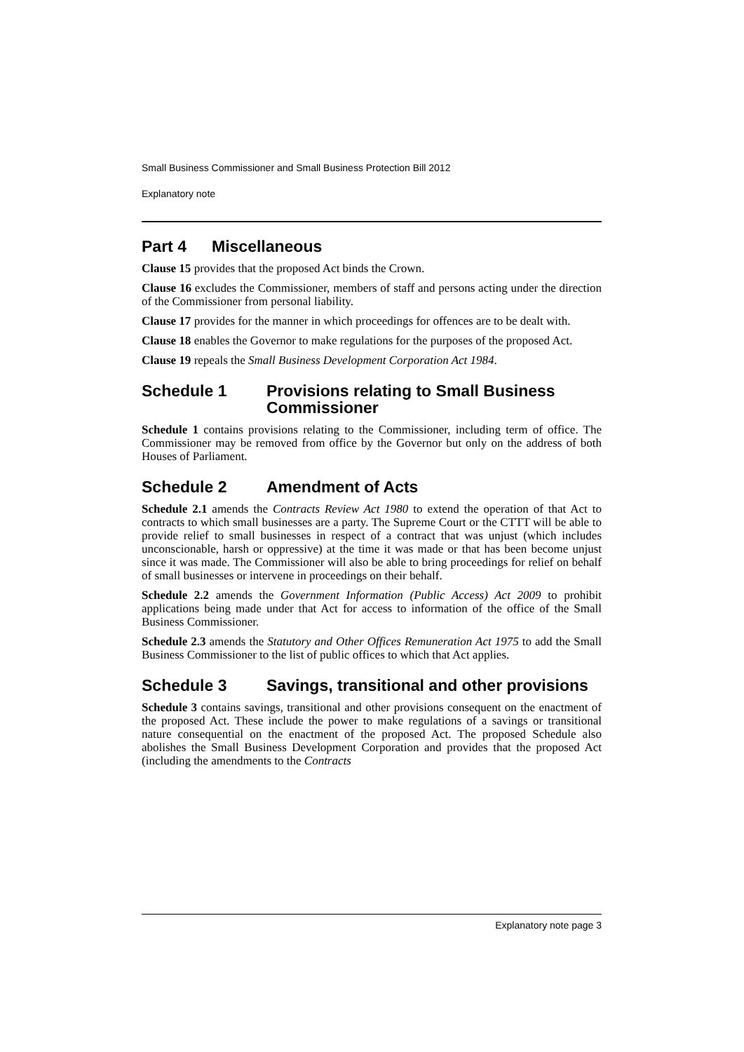Small Business Commissioner and Small Business Protection Bill 2012
Explanatory note
Part 4 Miscellaneous
Clause 15 provides that the proposed Act binds the Crown.
Clause 16 excludes the Commissioner, members of staff and persons acting under the direction of the Commissioner from personal liability.
Clause 17 provides for the manner in which proceedings for offences are to be dealt with.
Clause 18 enables the Governor to make regulations for the purposes of the proposed Act.
Clause 19 repeals the Small Business Development Corporation Act 1984.
Schedule 1 Provisions relating to Small Business Commissioner
Schedule 1 contains provisions relating to the Commissioner, including term of office. The Commissioner may be removed from office by the Governor but only on the address of both Houses of Parliament.
Schedule 2 Amendment of Acts
Schedule 2.1 amends the Contracts Review Act 1980 to extend the operation of that Act to contracts to which small businesses are a party. The Supreme Court or the CTTT will be able to provide relief to small businesses in respect of a contract that was unjust (which includes unconscionable, harsh or oppressive) at the time it was made or that has been become unjust since it was made. The Commissioner will also be able to bring proceedings for relief on behalf of small businesses or intervene in proceedings on their behalf.
Schedule 2.2 amends the Government Information (Public Access) Act 2009 to prohibit applications being made under that Act for access to information of the office of the Small Business Commissioner.
Schedule 2.3 amends the Statutory and Other Offices Remuneration Act 1975 to add the Small Business Commissioner to the list of public offices to which that Act applies.
Schedule 3 Savings, transitional and other provisions
Schedule 3 contains savings, transitional and other provisions consequent on the enactment of the proposed Act. These include the power to make regulations of a savings or transitional nature consequential on the enactment of the proposed Act. The proposed Schedule also abolishes the Small Business Development Corporation and provides that the proposed Act (including the amendments to the Contracts
Explanatory note page 3